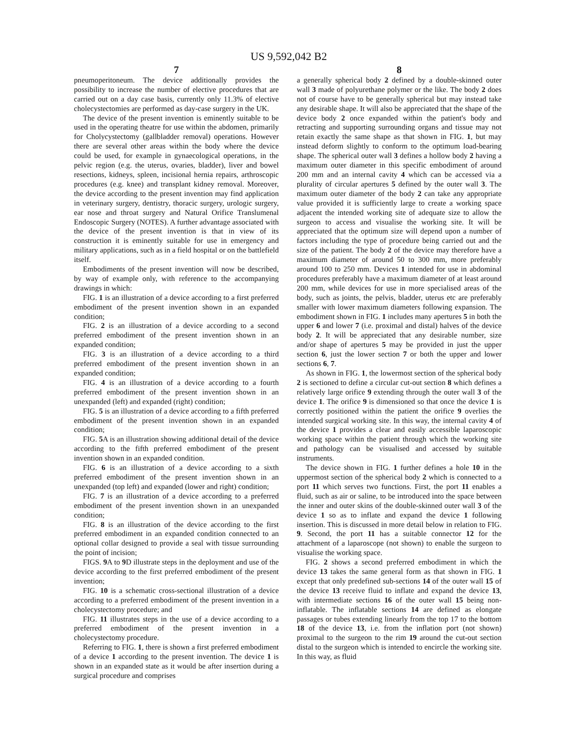US 9,592,042 B2
7
pneumoperitoneum. The device additionally provides the possibility to increase the number of elective procedures that are carried out on a day case basis, currently only 11.3% of elective cholecystectomies are performed as day-case surgery in the UK.
The device of the present invention is eminently suitable to be used in the operating theatre for use within the abdomen, primarily for Cholycystectomy (gallbladder removal) operations. However there are several other areas within the body where the device could be used, for example in gynaecological operations, in the pelvic region (e.g. the uterus, ovaries, bladder), liver and bowel resections, kidneys, spleen, incisional hernia repairs, arthroscopic procedures (e.g. knee) and transplant kidney removal. Moreover, the device according to the present invention may find application in veterinary surgery, dentistry, thoracic surgery, urologic surgery, ear nose and throat surgery and Natural Orifice Translumenal Endoscopic Surgery (NOTES). A further advantage associated with the device of the present invention is that in view of its construction it is eminently suitable for use in emergency and military applications, such as in a field hospital or on the battlefield itself.
Embodiments of the present invention will now be described, by way of example only, with reference to the accompanying drawings in which:
FIG. 1 is an illustration of a device according to a first preferred embodiment of the present invention shown in an expanded condition;
FIG. 2 is an illustration of a device according to a second preferred embodiment of the present invention shown in an expanded condition;
FIG. 3 is an illustration of a device according to a third preferred embodiment of the present invention shown in an expanded condition;
FIG. 4 is an illustration of a device according to a fourth preferred embodiment of the present invention shown in an unexpanded (left) and expanded (right) condition;
FIG. 5 is an illustration of a device according to a fifth preferred embodiment of the present invention shown in an expanded condition;
FIG. 5 A is an illustration showing additional detail of the device according to the fifth preferred embodiment of the present invention shown in an expanded condition.
FIG. 6 is an illustration of a device according to a sixth preferred embodiment of the present invention shown in an unexpanded (top left) and expanded (lower and right) condition;
FIG. 7 is an illustration of a device according to a preferred embodiment of the present invention shown in an unexpanded condition;
FIG. 8 is an illustration of the device according to the first preferred embodiment in an expanded condition connected to an optional collar designed to provide a seal with tissue surrounding the point of incision;
FIGS. 9 A to 9 D illustrate steps in the deployment and use of the device according to the first preferred embodiment of the present invention;
FIG. 10 is a schematic cross-sectional illustration of a device according to a preferred embodiment of the present invention in a cholecystectomy procedure; and
FIG. 11 illustrates steps in the use of a device according to a preferred embodiment of the present invention in a cholecystectomy procedure.
Referring to FIG. 1, there is shown a first preferred embodiment of a device 1 according to the present invention. The device 1 is shown in an expanded state as it would be after insertion during a surgical procedure and comprises
8
a generally spherical body 2 defined by a double-skinned outer wall 3 made of polyurethane polymer or the like. The body 2 does not of course have to be generally spherical but may instead take any desirable shape. It will also be appreciated that the shape of the device body 2 once expanded within the patient's body and retracting and supporting surrounding organs and tissue may not retain exactly the same shape as that shown in FIG. 1, but may instead deform slightly to conform to the optimum load-bearing shape. The spherical outer wall 3 defines a hollow body 2 having a maximum outer diameter in this specific embodiment of around 200 mm and an internal cavity 4 which can be accessed via a plurality of circular apertures 5 defined by the outer wall 3. The maximum outer diameter of the body 2 can take any appropriate value provided it is sufficiently large to create a working space adjacent the intended working site of adequate size to allow the surgeon to access and visualise the working site. It will be appreciated that the optimum size will depend upon a number of factors including the type of procedure being carried out and the size of the patient. The body 2 of the device may therefore have a maximum diameter of around 50 to 300 mm, more preferably around 100 to 250 mm. Devices 1 intended for use in abdominal procedures preferably have a maximum diameter of at least around 200 mm, while devices for use in more specialised areas of the body, such as joints, the pelvis, bladder, uterus etc are preferably smaller with lower maximum diameters following expansion. The embodiment shown in FIG. 1 includes many apertures 5 in both the upper 6 and lower 7 (i.e. proximal and distal) halves of the device body 2. It will be appreciated that any desirable number, size and/or shape of apertures 5 may be provided in just the upper section 6, just the lower section 7 or both the upper and lower sections 6, 7.
As shown in FIG. 1, the lowermost section of the spherical body 2 is sectioned to define a circular cut-out section 8 which defines a relatively large orifice 9 extending through the outer wall 3 of the device 1. The orifice 9 is dimensioned so that once the device 1 is correctly positioned within the patient the orifice 9 overlies the intended surgical working site. In this way, the internal cavity 4 of the device 1 provides a clear and easily accessible laparoscopic working space within the patient through which the working site and pathology can be visualised and accessed by suitable instruments.
The device shown in FIG. 1 further defines a hole 10 in the uppermost section of the spherical body 2 which is connected to a port 11 which serves two functions. First, the port 11 enables a fluid, such as air or saline, to be introduced into the space between the inner and outer skins of the double-skinned outer wall 3 of the device 1 so as to inflate and expand the device 1 following insertion. This is discussed in more detail below in relation to FIG. 9. Second, the port 11 has a suitable connector 12 for the attachment of a laparoscope (not shown) to enable the surgeon to visualise the working space.
FIG. 2 shows a second preferred embodiment in which the device 13 takes the same general form as that shown in FIG. 1 except that only predefined sub-sections 14 of the outer wall 15 of the device 13 receive fluid to inflate and expand the device 13, with intermediate sections 16 of the outer wall 15 being non-inflatable. The inflatable sections 14 are defined as elongate passages or tubes extending linearly from the top 17 to the bottom 18 of the device 13, i.e. from the inflation port (not shown) proximal to the surgeon to the rim 19 around the cut-out section distal to the surgeon which is intended to encircle the working site. In this way, as fluid